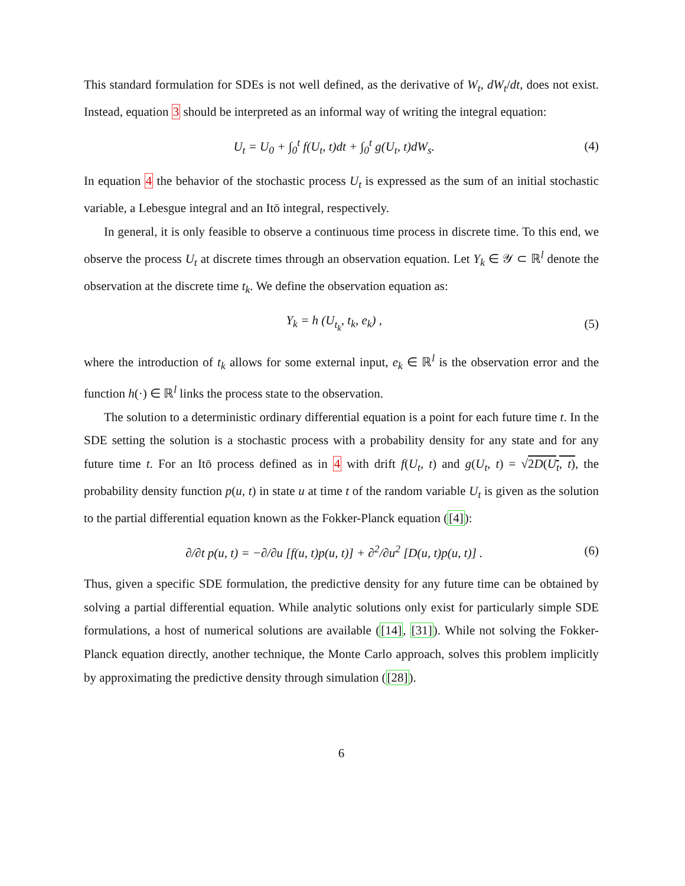This standard formulation for SDEs is not well defined, as the derivative of W<sub>t</sub>, dW<sub>t</sub>/dt, does not exist. Instead, equation 3 should be interpreted as an informal way of writing the integral equation:
U<sub>t</sub> = U<sub>0</sub> + ∫<sub>0</sub><sup>t</sup> f(U<sub>t</sub>, t)dt + ∫<sub>0</sub><sup>t</sup> g(U<sub>t</sub>, t)dW<sub>s</sub>. (4)
In equation 4 the behavior of the stochastic process U<sub>t</sub> is expressed as the sum of an initial stochastic variable, a Lebesgue integral and an Itō integral, respectively.
In general, it is only feasible to observe a continuous time process in discrete time. To this end, we observe the process U<sub>t</sub> at discrete times through an observation equation. Let Y<sub>k</sub> ∈ 𝒴 ⊂ ℝ<sup>l</sup> denote the observation at the discrete time t<sub>k</sub>. We define the observation equation as:
Y<sub>k</sub> = h (U<sub>t<sub>k</sub></sub>, t<sub>k</sub>, e<sub>k</sub>) , (5)
where the introduction of t<sub>k</sub> allows for some external input, e<sub>k</sub> ∈ ℝ<sup>l</sup> is the observation error and the function h(·) ∈ ℝ<sup>l</sup> links the process state to the observation.
The solution to a deterministic ordinary differential equation is a point for each future time t. In the SDE setting the solution is a stochastic process with a probability density for any state and for any future time t. For an Itō process defined as in 4 with drift f(U<sub>t</sub>, t) and g(U<sub>t</sub>, t) = √2D(U<sub>t</sub>, t), the probability density function p(u, t) in state u at time t of the random variable U<sub>t</sub> is given as the solution to the partial differential equation known as the Fokker-Planck equation ([4]):
∂/∂t p(u, t) = −∂/∂u [f(u, t)p(u, t)] + ∂<sup>2</sup>/∂u<sup>2</sup> [D(u, t)p(u, t)] . (6)
Thus, given a specific SDE formulation, the predictive density for any future time can be obtained by solving a partial differential equation. While analytic solutions only exist for particularly simple SDE formulations, a host of numerical solutions are available ([14], [31]). While not solving the Fokker-Planck equation directly, another technique, the Monte Carlo approach, solves this problem implicitly by approximating the predictive density through simulation ([28]).
6